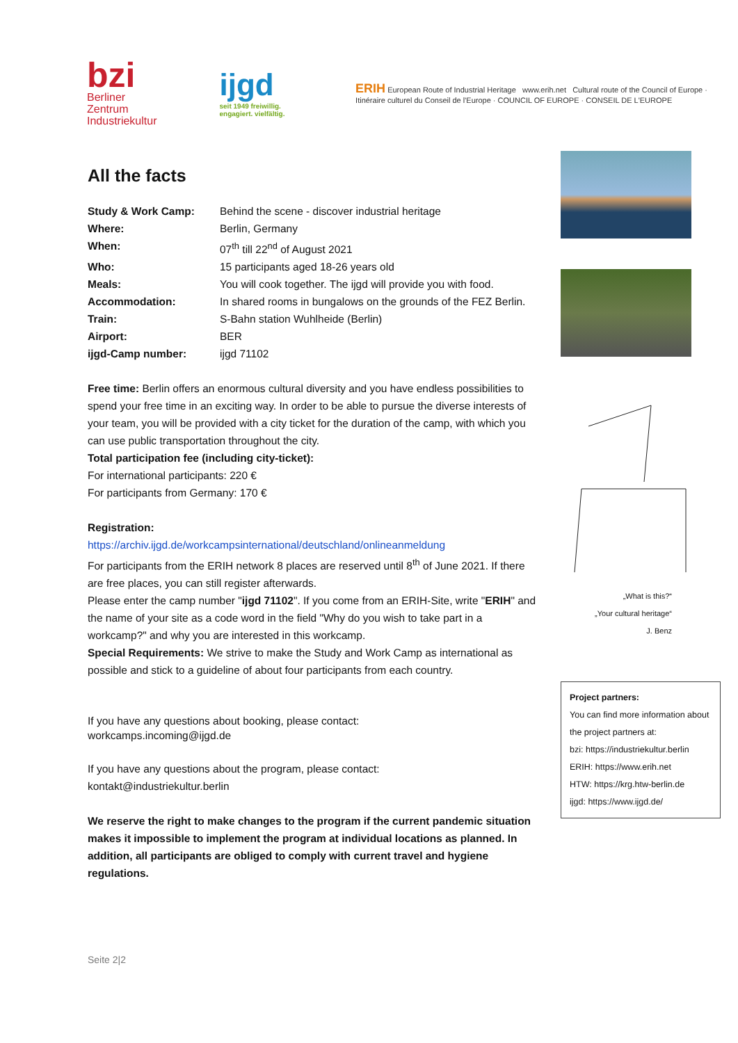bzi
Berliner Zentrum
Industriekultur
ijgd
seit 1949 freiwillig. engagiert. vielfältig.
ERIH European Route of Industrial Heritage www.erih.net Cultural route of the Council of Europe · Itinéraire culturel du Conseil de l'Europe · COUNCIL OF EUROPE · CONSEIL DE L'EUROPE
All the facts
| Study & Work Camp: | Behind the scene - discover industrial heritage |
| Where: | Berlin, Germany |
| When: | 07<sup>th</sup> till 22<sup>nd</sup> of August 2021 |
| Who: | 15 participants aged 18-26 years old |
| Meals: | You will cook together. The ijgd will provide you with food. |
| Accommodation: | In shared rooms in bungalows on the grounds of the FEZ Berlin. |
| Train: | S-Bahn station Wuhlheide (Berlin) |
| Airport: | BER |
| ijgd-Camp number: | ijgd 71102 |
Free time: Berlin offers an enormous cultural diversity and you have endless possibilities to spend your free time in an exciting way. In order to be able to pursue the diverse interests of your team, you will be provided with a city ticket for the duration of the camp, with which you can use public transportation throughout the city.
Total participation fee (including city-ticket):
For international participants: 220 €
For participants from Germany: 170 €
Registration:
https://archiv.ijgd.de/workcampsinternational/deutschland/onlineanmeldung
For participants from the ERIH network 8 places are reserved until 8<sup>th</sup> of June 2021. If there are free places, you can still register afterwards.
Please enter the camp number "ijgd 71102". If you come from an ERIH-Site, write "ERIH" and the name of your site as a code word in the field "Why do you wish to take part in a workcamp?" and why you are interested in this workcamp.
Special Requirements: We strive to make the Study and Work Camp as international as possible and stick to a guideline of about four participants from each country.
If you have any questions about booking, please contact:
workcamps.incoming@ijgd.de
If you have any questions about the program, please contact:
kontakt@industriekultur.berlin
We reserve the right to make changes to the program if the current pandemic situation makes it impossible to implement the program at individual locations as planned. In addition, all participants are obliged to comply with current travel and hygiene regulations.
„What is this?“
„Your cultural heritage“
J. Benz
Project partners:
You can find more information about the project partners at:
bzi: https://industriekultur.berlin
ERIH: https://www.erih.net
HTW: https://krg.htw-berlin.de
ijgd: https://www.ijgd.de/
Seite 2|2